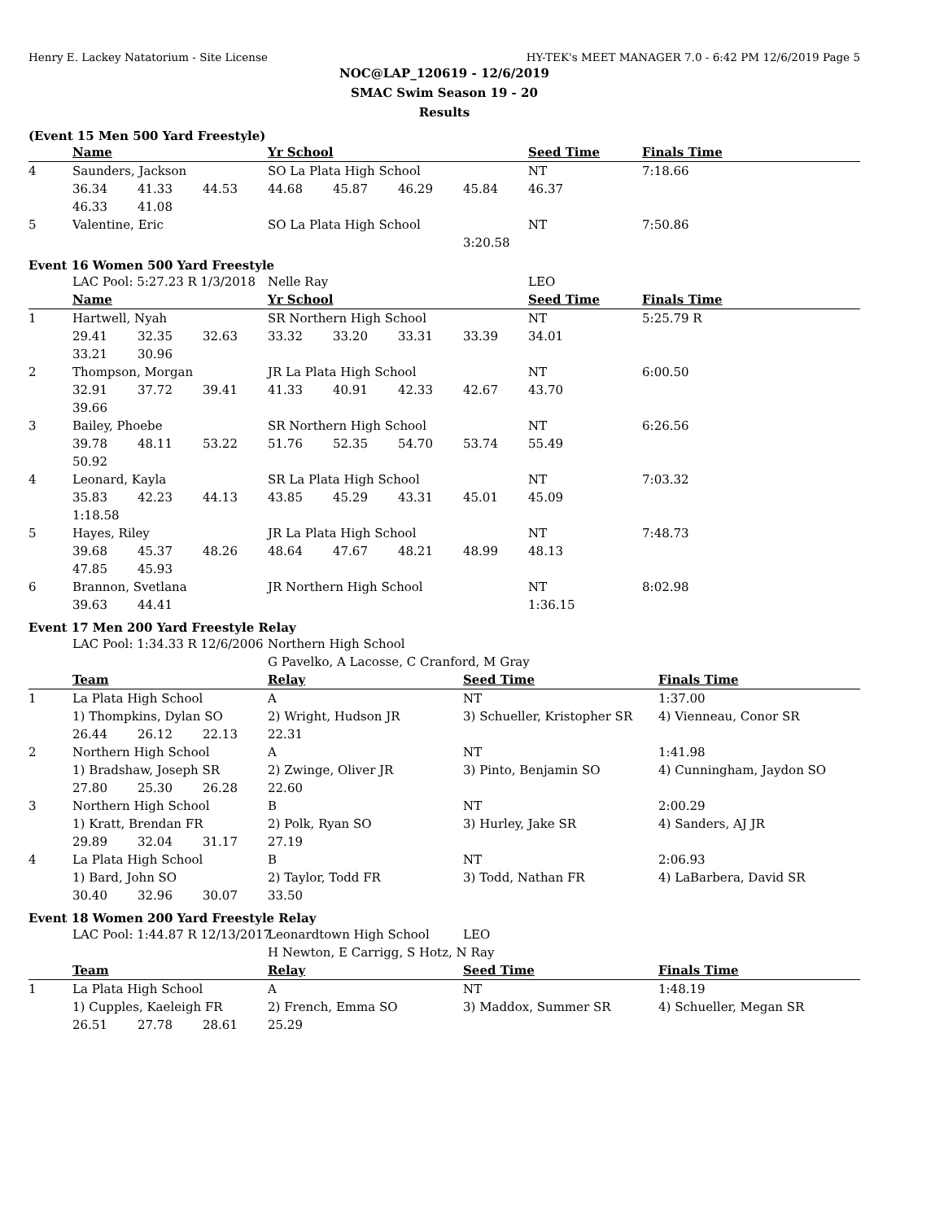Henry E. Lackey Natatorium - Site License HY-TEK's MEET MANAGER 7.0 - 6:42 PM 12/6/2019 Page 5
NOC@LAP_120619 - 12/6/2019
SMAC Swim Season 19 - 20
Results
(Event 15 Men 500 Yard Freestyle)
| | Name | | | Yr School | | | | Seed Time | Finals Time |
| --- | --- | --- | --- | --- | --- | --- | --- | --- | --- |
| 4 | Saunders, Jackson | | | SO La Plata High School | | | | NT | 7:18.66 |
| | 36.34 | 41.33 | 44.53 | 44.68 | 45.87 | 46.29 | 45.84 | 46.37 | |
| | 46.33 | 41.08 | | | | | | | |
| 5 | Valentine, Eric | | | SO La Plata High School | | | | NT | 7:50.86 |
| | | | | | | | 3:20.58 | | |
Event 16 Women 500 Yard Freestyle
| | LAC Pool: 5:27.23 R 1/3/2018 | | | Nelle Ray | | | | LEO | |
| | Name | | | Yr School | | | | Seed Time | Finals Time |
| 1 | Hartwell, Nyah | | | SR Northern High School | | | | NT | 5:25.79 R |
| | 29.41 | 32.35 | 32.63 | 33.32 | 33.20 | 33.31 | 33.39 | 34.01 | |
| | 33.21 | 30.96 | | | | | | | |
| 2 | Thompson, Morgan | | | JR La Plata High School | | | | NT | 6:00.50 |
| | 32.91 | 37.72 | 39.41 | 41.33 | 40.91 | 42.33 | 42.67 | 43.70 | |
| | 39.66 | | | | | | | | |
| 3 | Bailey, Phoebe | | | SR Northern High School | | | | NT | 6:26.56 |
| | 39.78 | 48.11 | 53.22 | 51.76 | 52.35 | 54.70 | 53.74 | 55.49 | |
| | 50.92 | | | | | | | | |
| 4 | Leonard, Kayla | | | SR La Plata High School | | | | NT | 7:03.32 |
| | 35.83 | 42.23 | 44.13 | 43.85 | 45.29 | 43.31 | 45.01 | 45.09 | |
| | 1:18.58 | | | | | | | | |
| 5 | Hayes, Riley | | | JR La Plata High School | | | | NT | 7:48.73 |
| | 39.68 | 45.37 | 48.26 | 48.64 | 47.67 | 48.21 | 48.99 | 48.13 | |
| | 47.85 | 45.93 | | | | | | | |
| 6 | Brannon, Svetlana | | | JR Northern High School | | | | NT | 8:02.98 |
| | 39.63 | 44.41 | | | | | | 1:36.15 | |
Event 17 Men 200 Yard Freestyle Relay
| | LAC Pool: 1:34.33 R 12/6/2006 | | | Northern High School | | |
| | | | | G Pavelko, A Lacosse, C Cranford, M Gray | | |
| | Team | | | Relay | Seed Time | Finals Time |
| 1 | La Plata High School | | | A | NT | 1:37.00 |
| | 1) Thompkins, Dylan SO | | | 2) Wright, Hudson JR | 3) Schueller, Kristopher SR | 4) Vienneau, Conor SR |
| | 26.44 | 26.12 | 22.13 | 22.31 | | |
| 2 | Northern High School | | | A | NT | 1:41.98 |
| | 1) Bradshaw, Joseph SR | | | 2) Zwinge, Oliver JR | 3) Pinto, Benjamin SO | 4) Cunningham, Jaydon SO |
| | 27.80 | 25.30 | 26.28 | 22.60 | | |
| 3 | Northern High School | | | B | NT | 2:00.29 |
| | 1) Kratt, Brendan FR | | | 2) Polk, Ryan SO | 3) Hurley, Jake SR | 4) Sanders, AJ JR |
| | 29.89 | 32.04 | 31.17 | 27.19 | | |
| 4 | La Plata High School | | | B | NT | 2:06.93 |
| | 1) Bard, John SO | | | 2) Taylor, Todd FR | 3) Todd, Nathan FR | 4) LaBarbera, David SR |
| | 30.40 | 32.96 | 30.07 | 33.50 | | |
Event 18 Women 200 Yard Freestyle Relay
| | LAC Pool: 1:44.87 R 12/13/2017 | | | Leonardtown High School | LEO | |
| | | | | H Newton, E Carrigg, S Hotz, N Ray | | |
| | Team | | | Relay | Seed Time | Finals Time |
| 1 | La Plata High School | | | A | NT | 1:48.19 |
| | 1) Cupples, Kaeleigh FR | | | 2) French, Emma SO | 3) Maddox, Summer SR | 4) Schueller, Megan SR |
| | 26.51 | 27.78 | 28.61 | 25.29 | | |